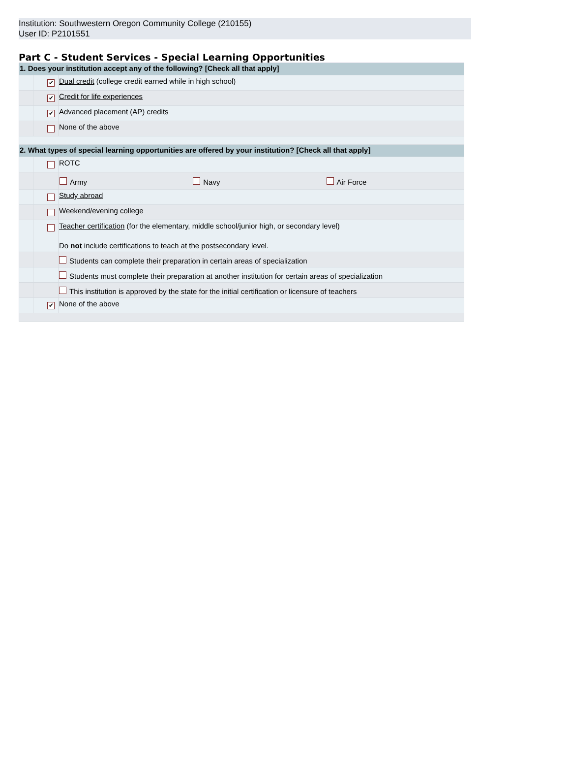Institution: Southwestern Oregon Community College (210155)
User ID: P2101551
Part C - Student Services - Special Learning Opportunities
| 1. Does your institution accept any of the following? [Check all that apply] | | |
| | ✔ | Dual credit (college credit earned while in high school) |
| | ✔ | Credit for life experiences |
| | ✔ | Advanced placement (AP) credits |
| | | None of the above |
| 2. What types of special learning opportunities are offered by your institution? [Check all that apply] | | |
| | | ROTC |
| | | / Army / Navy / Air Force / |
| | | Study abroad |
| | | Weekend/evening college |
| | | Teacher certification (for the elementary, middle school/junior high, or secondary level) Do not include certifications to teach at the postsecondary level. |
| | | Students can complete their preparation in certain areas of specialization |
| | | Students must complete their preparation at another institution for certain areas of specialization |
| | | This institution is approved by the state for the initial certification or licensure of teachers |
| | ✔ | None of the above |